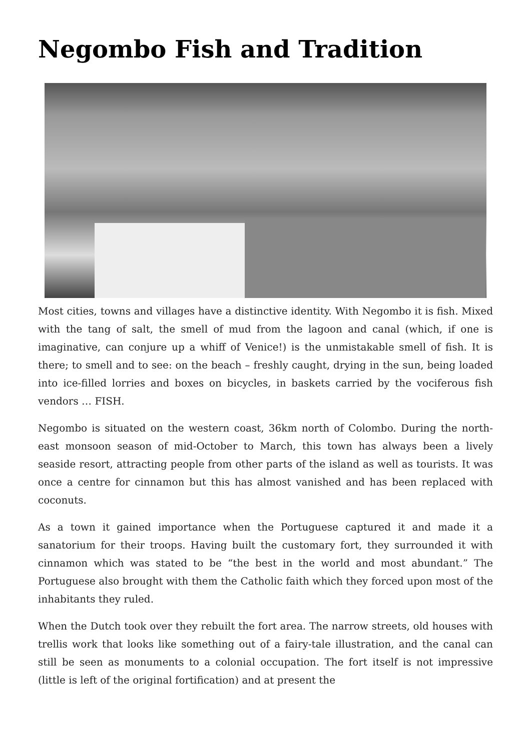Negombo Fish and Tradition
Most cities, towns and villages have a distinctive identity. With Negombo it is fish. Mixed with the tang of salt, the smell of mud from the lagoon and canal (which, if one is imaginative, can conjure up a whiff of Venice!) is the unmistakable smell of fish. It is there; to smell and to see: on the beach – freshly caught, drying in the sun, being loaded into ice-filled lorries and boxes on bicycles, in baskets carried by the vociferous fish vendors … FISH.
Negombo is situated on the western coast, 36km north of Colombo. During the north-east monsoon season of mid-October to March, this town has always been a lively seaside resort, attracting people from other parts of the island as well as tourists. It was once a centre for cinnamon but this has almost vanished and has been replaced with coconuts.
As a town it gained importance when the Portuguese captured it and made it a sanatorium for their troops. Having built the customary fort, they surrounded it with cinnamon which was stated to be “the best in the world and most abundant.” The Portuguese also brought with them the Catholic faith which they forced upon most of the inhabitants they ruled.
When the Dutch took over they rebuilt the fort area. The narrow streets, old houses with trellis work that looks like something out of a fairy-tale illustration, and the canal can still be seen as monuments to a colonial occupation. The fort itself is not impressive (little is left of the original fortification) and at present the